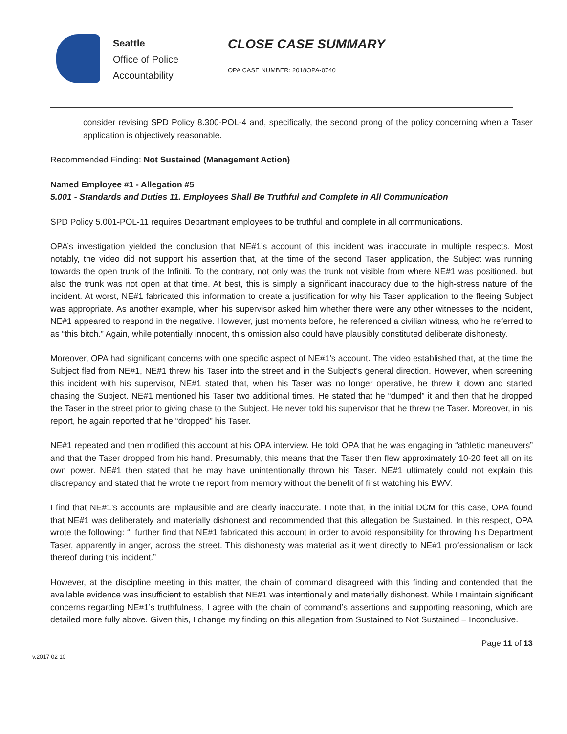Seattle
Office of Police
Accountability
CLOSE CASE SUMMARY
OPA CASE NUMBER: 2018OPA-0740
consider revising SPD Policy 8.300-POL-4 and, specifically, the second prong of the policy concerning when a Taser application is objectively reasonable.
Recommended Finding: Not Sustained (Management Action)
Named Employee #1 - Allegation #5
5.001 - Standards and Duties 11. Employees Shall Be Truthful and Complete in All Communication
SPD Policy 5.001-POL-11 requires Department employees to be truthful and complete in all communications.
OPA’s investigation yielded the conclusion that NE#1’s account of this incident was inaccurate in multiple respects. Most notably, the video did not support his assertion that, at the time of the second Taser application, the Subject was running towards the open trunk of the Infiniti. To the contrary, not only was the trunk not visible from where NE#1 was positioned, but also the trunk was not open at that time. At best, this is simply a significant inaccuracy due to the high-stress nature of the incident. At worst, NE#1 fabricated this information to create a justification for why his Taser application to the fleeing Subject was appropriate. As another example, when his supervisor asked him whether there were any other witnesses to the incident, NE#1 appeared to respond in the negative. However, just moments before, he referenced a civilian witness, who he referred to as “this bitch.” Again, while potentially innocent, this omission also could have plausibly constituted deliberate dishonesty.
Moreover, OPA had significant concerns with one specific aspect of NE#1’s account. The video established that, at the time the Subject fled from NE#1, NE#1 threw his Taser into the street and in the Subject’s general direction. However, when screening this incident with his supervisor, NE#1 stated that, when his Taser was no longer operative, he threw it down and started chasing the Subject. NE#1 mentioned his Taser two additional times. He stated that he “dumped” it and then that he dropped the Taser in the street prior to giving chase to the Subject. He never told his supervisor that he threw the Taser. Moreover, in his report, he again reported that he “dropped” his Taser.
NE#1 repeated and then modified this account at his OPA interview. He told OPA that he was engaging in “athletic maneuvers” and that the Taser dropped from his hand. Presumably, this means that the Taser then flew approximately 10-20 feet all on its own power. NE#1 then stated that he may have unintentionally thrown his Taser. NE#1 ultimately could not explain this discrepancy and stated that he wrote the report from memory without the benefit of first watching his BWV.
I find that NE#1’s accounts are implausible and are clearly inaccurate. I note that, in the initial DCM for this case, OPA found that NE#1 was deliberately and materially dishonest and recommended that this allegation be Sustained. In this respect, OPA wrote the following: “I further find that NE#1 fabricated this account in order to avoid responsibility for throwing his Department Taser, apparently in anger, across the street. This dishonesty was material as it went directly to NE#1 professionalism or lack thereof during this incident.”
However, at the discipline meeting in this matter, the chain of command disagreed with this finding and contended that the available evidence was insufficient to establish that NE#1 was intentionally and materially dishonest. While I maintain significant concerns regarding NE#1’s truthfulness, I agree with the chain of command’s assertions and supporting reasoning, which are detailed more fully above. Given this, I change my finding on this allegation from Sustained to Not Sustained – Inconclusive.
v.2017 02 10
Page 11 of 13